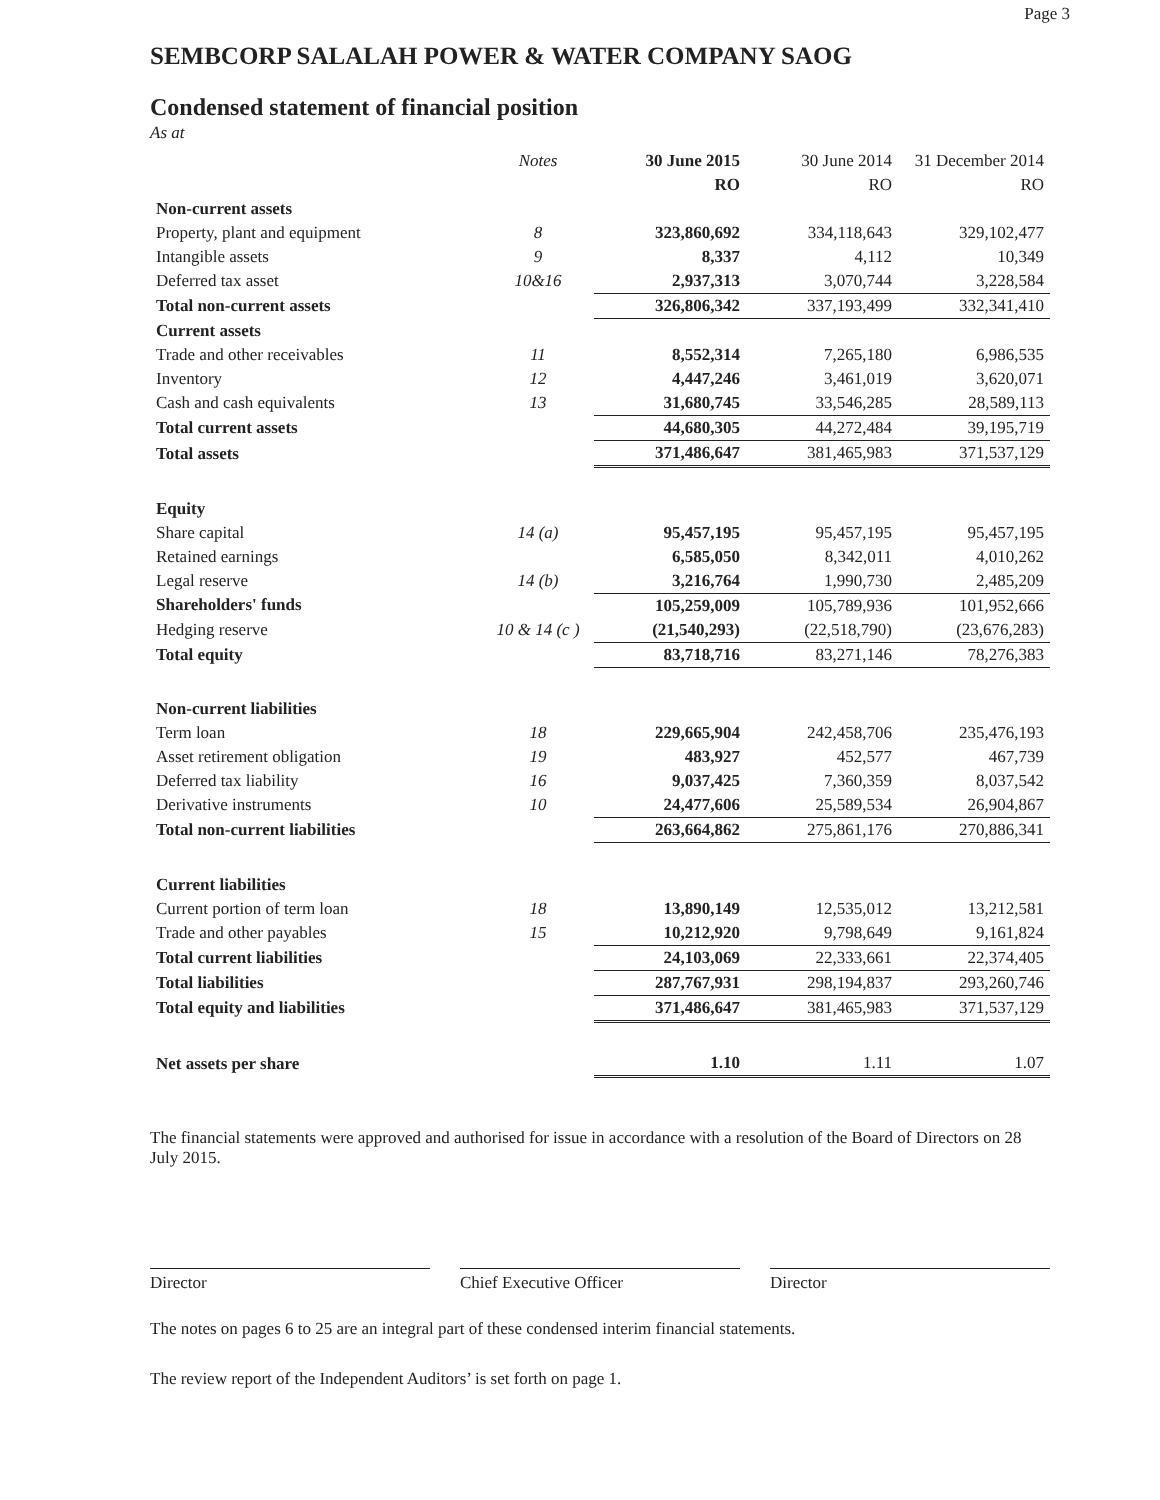Page 3
SEMBCORP SALALAH POWER & WATER COMPANY SAOG
Condensed statement of financial position
As at
| | Notes | 30 June 2015 | 30 June 2014 | 31 December 2014 |
| --- | --- | --- | --- | --- |
| | | RO | RO | RO |
| Non-current assets | | | | |
| Property, plant and equipment | 8 | 323,860,692 | 334,118,643 | 329,102,477 |
| Intangible assets | 9 | 8,337 | 4,112 | 10,349 |
| Deferred tax asset | 10&16 | 2,937,313 | 3,070,744 | 3,228,584 |
| Total non-current assets | | 326,806,342 | 337,193,499 | 332,341,410 |
| Current assets | | | | |
| Trade and other receivables | 11 | 8,552,314 | 7,265,180 | 6,986,535 |
| Inventory | 12 | 4,447,246 | 3,461,019 | 3,620,071 |
| Cash and cash equivalents | 13 | 31,680,745 | 33,546,285 | 28,589,113 |
| Total current assets | | 44,680,305 | 44,272,484 | 39,195,719 |
| Total assets | | 371,486,647 | 381,465,983 | 371,537,129 |
| Equity | | | | |
| Share capital | 14 (a) | 95,457,195 | 95,457,195 | 95,457,195 |
| Retained earnings | | 6,585,050 | 8,342,011 | 4,010,262 |
| Legal reserve | 14 (b) | 3,216,764 | 1,990,730 | 2,485,209 |
| Shareholders' funds | | 105,259,009 | 105,789,936 | 101,952,666 |
| Hedging reserve | 10 & 14 (c ) | (21,540,293) | (22,518,790) | (23,676,283) |
| Total equity | | 83,718,716 | 83,271,146 | 78,276,383 |
| Non-current liabilities | | | | |
| Term loan | 18 | 229,665,904 | 242,458,706 | 235,476,193 |
| Asset retirement obligation | 19 | 483,927 | 452,577 | 467,739 |
| Deferred tax liability | 16 | 9,037,425 | 7,360,359 | 8,037,542 |
| Derivative instruments | 10 | 24,477,606 | 25,589,534 | 26,904,867 |
| Total non-current liabilities | | 263,664,862 | 275,861,176 | 270,886,341 |
| Current liabilities | | | | |
| Current portion of term loan | 18 | 13,890,149 | 12,535,012 | 13,212,581 |
| Trade and other payables | 15 | 10,212,920 | 9,798,649 | 9,161,824 |
| Total current liabilities | | 24,103,069 | 22,333,661 | 22,374,405 |
| Total liabilities | | 287,767,931 | 298,194,837 | 293,260,746 |
| Total equity and liabilities | | 371,486,647 | 381,465,983 | 371,537,129 |
| Net assets per share | | 1.10 | 1.11 | 1.07 |
The financial statements were approved and authorised for issue in accordance with a resolution of the Board of Directors on 28 July 2015.
Director Chief Executive Officer Director
The notes on pages 6 to 25 are an integral part of these condensed interim financial statements.
The review report of the Independent Auditors’ is set forth on page 1.